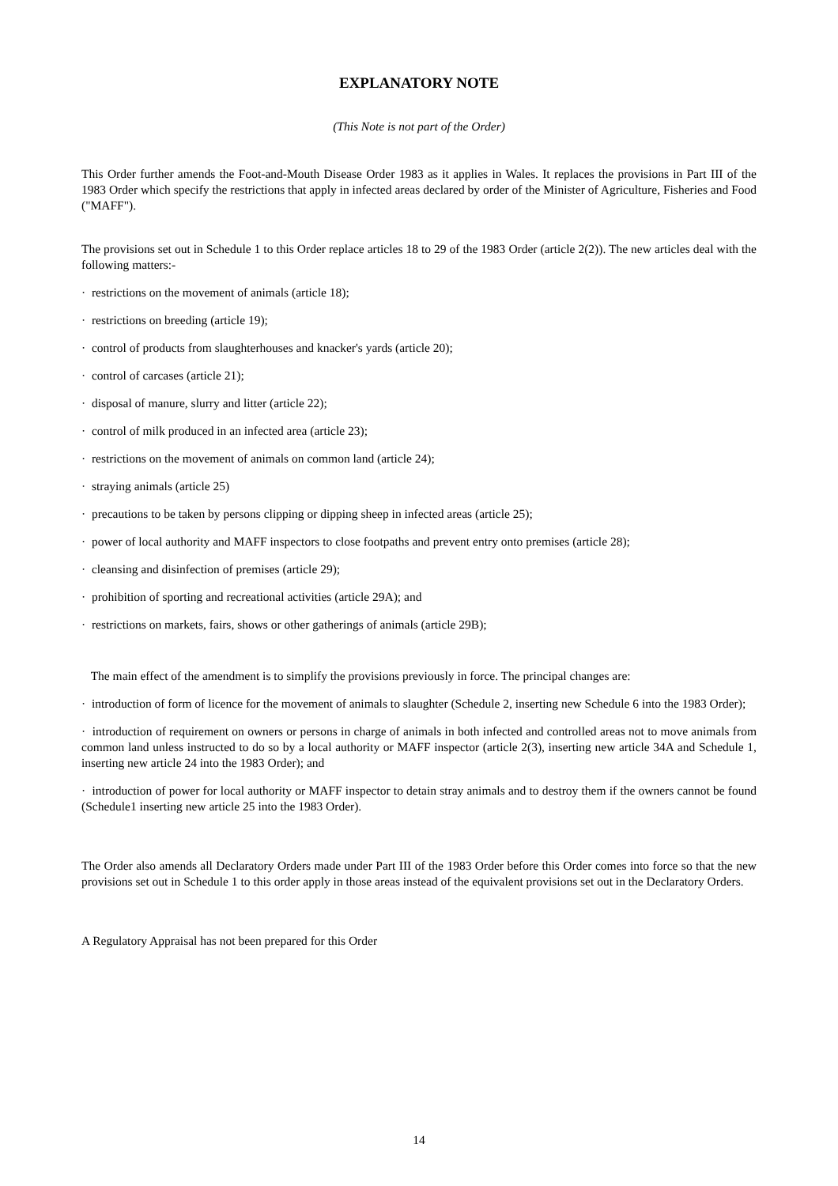EXPLANATORY NOTE
(This Note is not part of the Order)
This Order further amends the Foot-and-Mouth Disease Order 1983 as it applies in Wales. It replaces the provisions in Part III of the 1983 Order which specify the restrictions that apply in infected areas declared by order of the Minister of Agriculture, Fisheries and Food ("MAFF").
The provisions set out in Schedule 1 to this Order replace articles 18 to 29 of the 1983 Order (article 2(2)). The new articles deal with the following matters:-
· restrictions on the movement of animals (article 18);
· restrictions on breeding (article 19);
· control of products from slaughterhouses and knacker's yards (article 20);
· control of carcases (article 21);
· disposal of manure, slurry and litter (article 22);
· control of milk produced in an infected area (article 23);
· restrictions on the movement of animals on common land (article 24);
· straying animals (article 25)
· precautions to be taken by persons clipping or dipping sheep in infected areas (article 25);
· power of local authority and MAFF inspectors to close footpaths and prevent entry onto premises (article 28);
· cleansing and disinfection of premises (article 29);
· prohibition of sporting and recreational activities (article 29A); and
· restrictions on markets, fairs, shows or other gatherings of animals (article 29B);
The main effect of the amendment is to simplify the provisions previously in force. The principal changes are:
· introduction of form of licence for the movement of animals to slaughter (Schedule 2, inserting new Schedule 6 into the 1983 Order);
· introduction of requirement on owners or persons in charge of animals in both infected and controlled areas not to move animals from common land unless instructed to do so by a local authority or MAFF inspector (article 2(3), inserting new article 34A and Schedule 1, inserting new article 24 into the 1983 Order); and
· introduction of power for local authority or MAFF inspector to detain stray animals and to destroy them if the owners cannot be found (Schedule1 inserting new article 25 into the 1983 Order).
The Order also amends all Declaratory Orders made under Part III of the 1983 Order before this Order comes into force so that the new provisions set out in Schedule 1 to this order apply in those areas instead of the equivalent provisions set out in the Declaratory Orders.
A Regulatory Appraisal has not been prepared for this Order
14